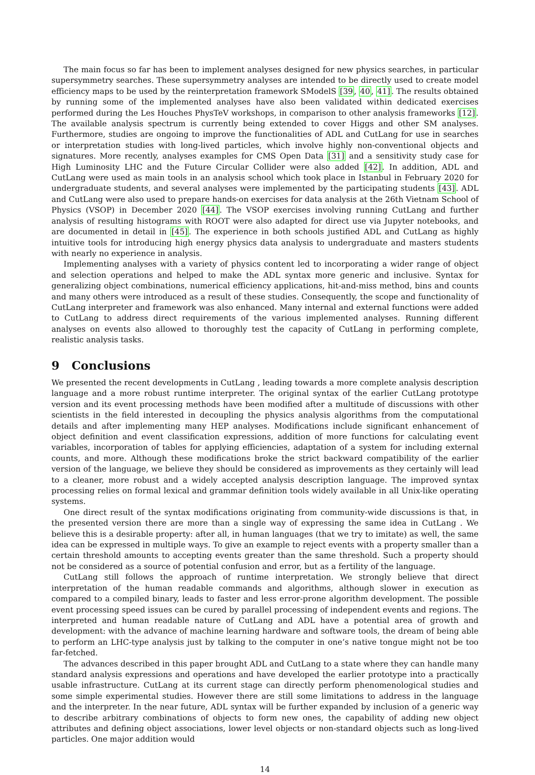The main focus so far has been to implement analyses designed for new physics searches, in particular supersymmetry searches. These supersymmetry analyses are intended to be directly used to create model efficiency maps to be used by the reinterpretation framework SModelS [39, 40, 41]. The results obtained by running some of the implemented analyses have also been validated within dedicated exercises performed during the Les Houches PhysTeV workshops, in comparison to other analysis frameworks [12]. The available analysis spectrum is currently being extended to cover Higgs and other SM analyses. Furthermore, studies are ongoing to improve the functionalities of ADL and CutLang for use in searches or interpretation studies with long-lived particles, which involve highly non-conventional objects and signatures. More recently, analyses examples for CMS Open Data [31] and a sensitivity study case for High Luminosity LHC and the Future Circular Collider were also added [42]. In addition, ADL and CutLang were used as main tools in an analysis school which took place in Istanbul in February 2020 for undergraduate students, and several analyses were implemented by the participating students [43]. ADL and CutLang were also used to prepare hands-on exercises for data analysis at the 26th Vietnam School of Physics (VSOP) in December 2020 [44]. The VSOP exercises involving running CutLang and further analysis of resulting histograms with ROOT were also adapted for direct use via Jupyter notebooks, and are documented in detail in [45]. The experience in both schools justified ADL and CutLang as highly intuitive tools for introducing high energy physics data analysis to undergraduate and masters students with nearly no experience in analysis.
Implementing analyses with a variety of physics content led to incorporating a wider range of object and selection operations and helped to make the ADL syntax more generic and inclusive. Syntax for generalizing object combinations, numerical efficiency applications, hit-and-miss method, bins and counts and many others were introduced as a result of these studies. Consequently, the scope and functionality of CutLang interpreter and framework was also enhanced. Many internal and external functions were added to CutLang to address direct requirements of the various implemented analyses. Running different analyses on events also allowed to thoroughly test the capacity of CutLang in performing complete, realistic analysis tasks.
9 Conclusions
We presented the recent developments in CutLang , leading towards a more complete analysis description language and a more robust runtime interpreter. The original syntax of the earlier CutLang prototype version and its event processing methods have been modified after a multitude of discussions with other scientists in the field interested in decoupling the physics analysis algorithms from the computational details and after implementing many HEP analyses. Modifications include significant enhancement of object definition and event classification expressions, addition of more functions for calculating event variables, incorporation of tables for applying efficiencies, adaptation of a system for including external counts, and more. Although these modifications broke the strict backward compatibility of the earlier version of the language, we believe they should be considered as improvements as they certainly will lead to a cleaner, more robust and a widely accepted analysis description language. The improved syntax processing relies on formal lexical and grammar definition tools widely available in all Unix-like operating systems.
One direct result of the syntax modifications originating from community-wide discussions is that, in the presented version there are more than a single way of expressing the same idea in CutLang . We believe this is a desirable property: after all, in human languages (that we try to imitate) as well, the same idea can be expressed in multiple ways. To give an example to reject events with a property smaller than a certain threshold amounts to accepting events greater than the same threshold. Such a property should not be considered as a source of potential confusion and error, but as a fertility of the language.
CutLang still follows the approach of runtime interpretation. We strongly believe that direct interpretation of the human readable commands and algorithms, although slower in execution as compared to a compiled binary, leads to faster and less error-prone algorithm development. The possible event processing speed issues can be cured by parallel processing of independent events and regions. The interpreted and human readable nature of CutLang and ADL have a potential area of growth and development: with the advance of machine learning hardware and software tools, the dream of being able to perform an LHC-type analysis just by talking to the computer in one’s native tongue might not be too far-fetched.
The advances described in this paper brought ADL and CutLang to a state where they can handle many standard analysis expressions and operations and have developed the earlier prototype into a practically usable infrastructure. CutLang at its current stage can directly perform phenomenological studies and some simple experimental studies. However there are still some limitations to address in the language and the interpreter. In the near future, ADL syntax will be further expanded by inclusion of a generic way to describe arbitrary combinations of objects to form new ones, the capability of adding new object attributes and defining object associations, lower level objects or non-standard objects such as long-lived particles. One major addition would
14